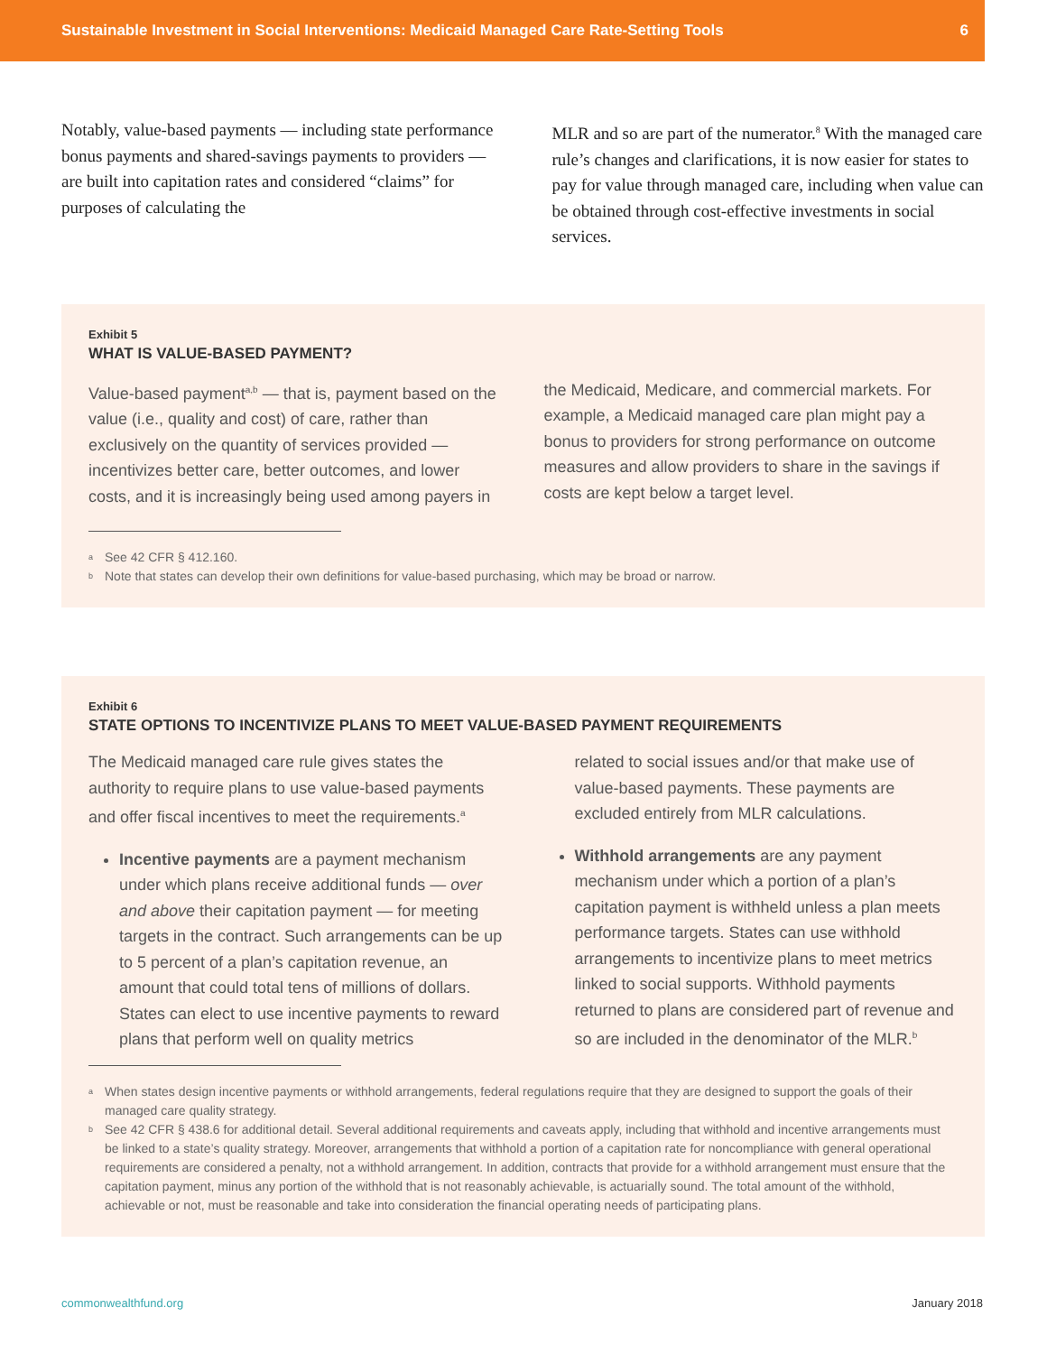Sustainable Investment in Social Interventions: Medicaid Managed Care Rate-Setting Tools 6
Notably, value-based payments — including state performance bonus payments and shared-savings payments to providers — are built into capitation rates and considered “claims” for purposes of calculating the
MLR and so are part of the numerator.<sup>8</sup> With the managed care rule’s changes and clarifications, it is now easier for states to pay for value through managed care, including when value can be obtained through cost-effective investments in social services.
Exhibit 5
WHAT IS VALUE-BASED PAYMENT?
Value-based payment<sup>a,b</sup> — that is, payment based on the value (i.e., quality and cost) of care, rather than exclusively on the quantity of services provided — incentivizes better care, better outcomes, and lower costs, and it is increasingly being used among payers in
the Medicaid, Medicare, and commercial markets. For example, a Medicaid managed care plan might pay a bonus to providers for strong performance on outcome measures and allow providers to share in the savings if costs are kept below a target level.
<sup>a</sup> See 42 CFR § 412.160.
<sup>b</sup> Note that states can develop their own definitions for value-based purchasing, which may be broad or narrow.
Exhibit 6
STATE OPTIONS TO INCENTIVIZE PLANS TO MEET VALUE-BASED PAYMENT REQUIREMENTS
The Medicaid managed care rule gives states the authority to require plans to use value-based payments and offer fiscal incentives to meet the requirements.<sup>a</sup>
Incentive payments are a payment mechanism under which plans receive additional funds — over and above their capitation payment — for meeting targets in the contract. Such arrangements can be up to 5 percent of a plan’s capitation revenue, an amount that could total tens of millions of dollars. States can elect to use incentive payments to reward plans that perform well on quality metrics
related to social issues and/or that make use of value-based payments. These payments are excluded entirely from MLR calculations.
Withhold arrangements are any payment mechanism under which a portion of a plan’s capitation payment is withheld unless a plan meets performance targets. States can use withhold arrangements to incentivize plans to meet metrics linked to social supports. Withhold payments returned to plans are considered part of revenue and so are included in the denominator of the MLR.<sup>b</sup>
<sup>a</sup> When states design incentive payments or withhold arrangements, federal regulations require that they are designed to support the goals of their managed care quality strategy.
<sup>b</sup> See 42 CFR § 438.6 for additional detail. Several additional requirements and caveats apply, including that withhold and incentive arrangements must be linked to a state’s quality strategy. Moreover, arrangements that withhold a portion of a capitation rate for noncompliance with general operational requirements are considered a penalty, not a withhold arrangement. In addition, contracts that provide for a withhold arrangement must ensure that the capitation payment, minus any portion of the withhold that is not reasonably achievable, is actuarially sound. The total amount of the withhold, achievable or not, must be reasonable and take into consideration the financial operating needs of participating plans.
commonwealthfund.org January 2018